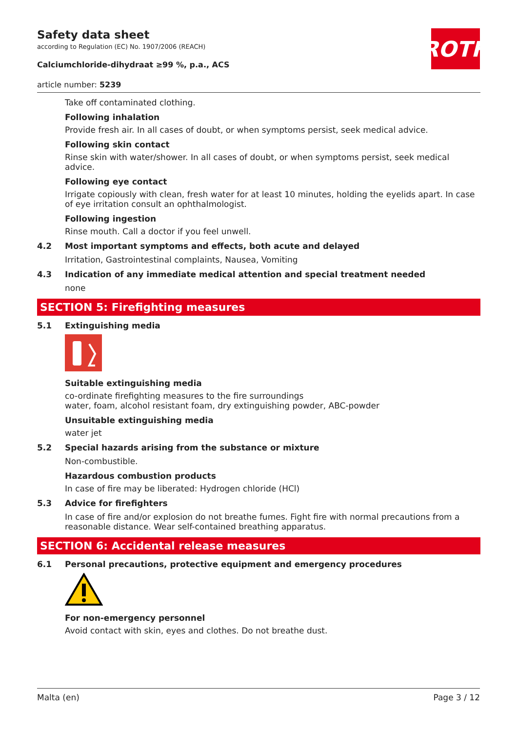ROTH
Safety data sheet
according to Regulation (EC) No. 1907/2006 (REACH)
Calciumchloride-dihydraat ≥99 %, p.a., ACS
article number: 5239
Take off contaminated clothing.
Following inhalation
Provide fresh air. In all cases of doubt, or when symptoms persist, seek medical advice.
Following skin contact
Rinse skin with water/shower. In all cases of doubt, or when symptoms persist, seek medical advice.
Following eye contact
Irrigate copiously with clean, fresh water for at least 10 minutes, holding the eyelids apart. In case of eye irritation consult an ophthalmologist.
Following ingestion
Rinse mouth. Call a doctor if you feel unwell.
4.2 Most important symptoms and effects, both acute and delayed
Irritation, Gastrointestinal complaints, Nausea, Vomiting
4.3 Indication of any immediate medical attention and special treatment needed
none
SECTION 5: Firefighting measures
5.1 Extinguishing media
Suitable extinguishing media
co-ordinate firefighting measures to the fire surroundings
water, foam, alcohol resistant foam, dry extinguishing powder, ABC-powder
Unsuitable extinguishing media
water jet
5.2 Special hazards arising from the substance or mixture
Non-combustible.
Hazardous combustion products
In case of fire may be liberated: Hydrogen chloride (HCl)
5.3 Advice for firefighters
In case of fire and/or explosion do not breathe fumes. Fight fire with normal precautions from a reasonable distance. Wear self-contained breathing apparatus.
SECTION 6: Accidental release measures
6.1 Personal precautions, protective equipment and emergency procedures
For non-emergency personnel
Avoid contact with skin, eyes and clothes. Do not breathe dust.
Malta (en) Page 3 / 12